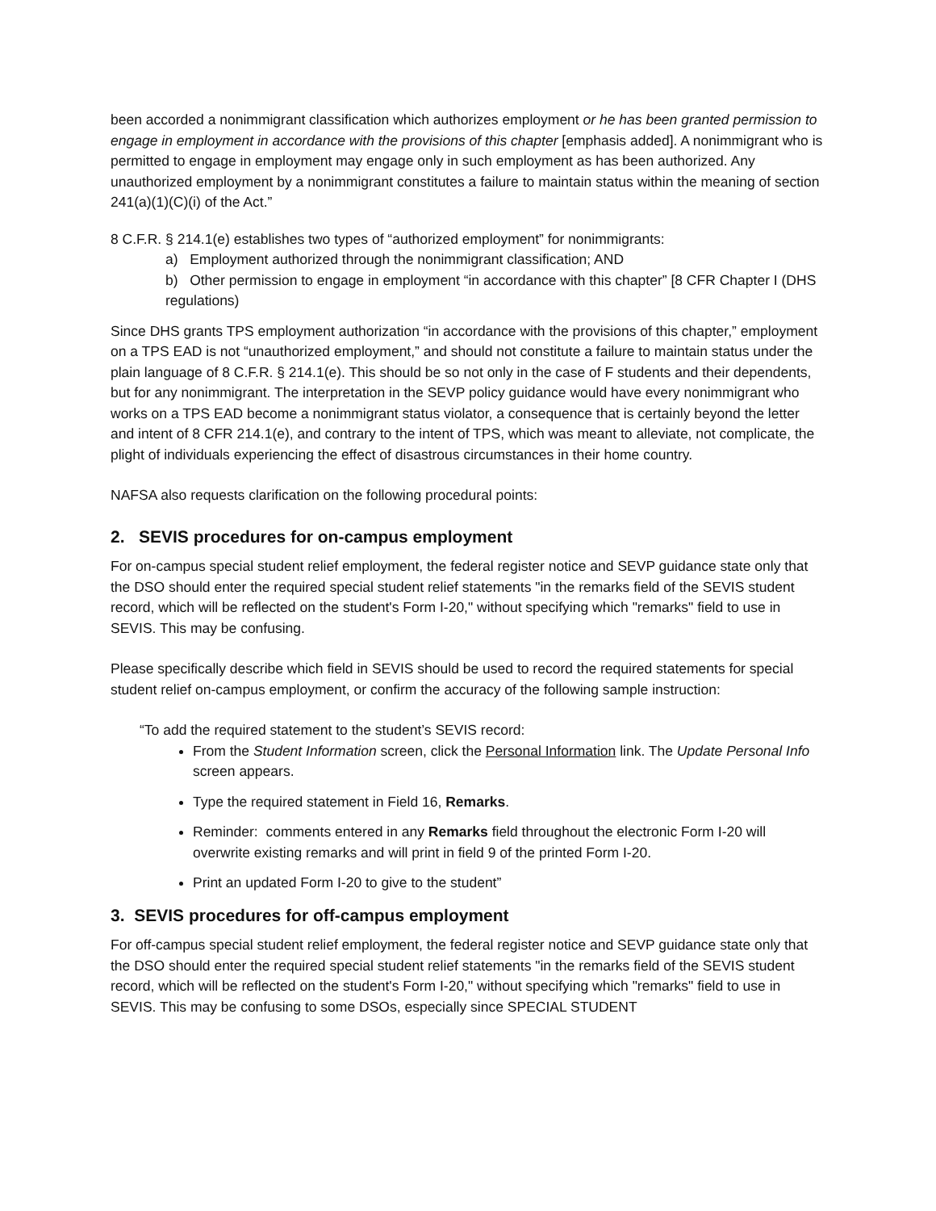been accorded a nonimmigrant classification which authorizes employment or he has been granted permission to engage in employment in accordance with the provisions of this chapter [emphasis added]. A nonimmigrant who is permitted to engage in employment may engage only in such employment as has been authorized. Any unauthorized employment by a nonimmigrant constitutes a failure to maintain status within the meaning of section 241(a)(1)(C)(i) of the Act.”
8 C.F.R. § 214.1(e) establishes two types of “authorized employment” for nonimmigrants:
a) Employment authorized through the nonimmigrant classification; AND
b) Other permission to engage in employment “in accordance with this chapter” [8 CFR Chapter I (DHS regulations)
Since DHS grants TPS employment authorization “in accordance with the provisions of this chapter,” employment on a TPS EAD is not “unauthorized employment,” and should not constitute a failure to maintain status under the plain language of 8 C.F.R. § 214.1(e). This should be so not only in the case of F students and their dependents, but for any nonimmigrant. The interpretation in the SEVP policy guidance would have every nonimmigrant who works on a TPS EAD become a nonimmigrant status violator, a consequence that is certainly beyond the letter and intent of 8 CFR 214.1(e), and contrary to the intent of TPS, which was meant to alleviate, not complicate, the plight of individuals experiencing the effect of disastrous circumstances in their home country.
NAFSA also requests clarification on the following procedural points:
2. SEVIS procedures for on-campus employment
For on-campus special student relief employment, the federal register notice and SEVP guidance state only that the DSO should enter the required special student relief statements "in the remarks field of the SEVIS student record, which will be reflected on the student's Form I-20," without specifying which "remarks" field to use in SEVIS. This may be confusing.
Please specifically describe which field in SEVIS should be used to record the required statements for special student relief on-campus employment, or confirm the accuracy of the following sample instruction:
“To add the required statement to the student’s SEVIS record:
From the Student Information screen, click the Personal Information link. The Update Personal Info screen appears.
Type the required statement in Field 16, Remarks.
Reminder: comments entered in any Remarks field throughout the electronic Form I-20 will overwrite existing remarks and will print in field 9 of the printed Form I-20.
Print an updated Form I-20 to give to the student”
3. SEVIS procedures for off-campus employment
For off-campus special student relief employment, the federal register notice and SEVP guidance state only that the DSO should enter the required special student relief statements "in the remarks field of the SEVIS student record, which will be reflected on the student's Form I-20," without specifying which "remarks" field to use in SEVIS. This may be confusing to some DSOs, especially since SPECIAL STUDENT